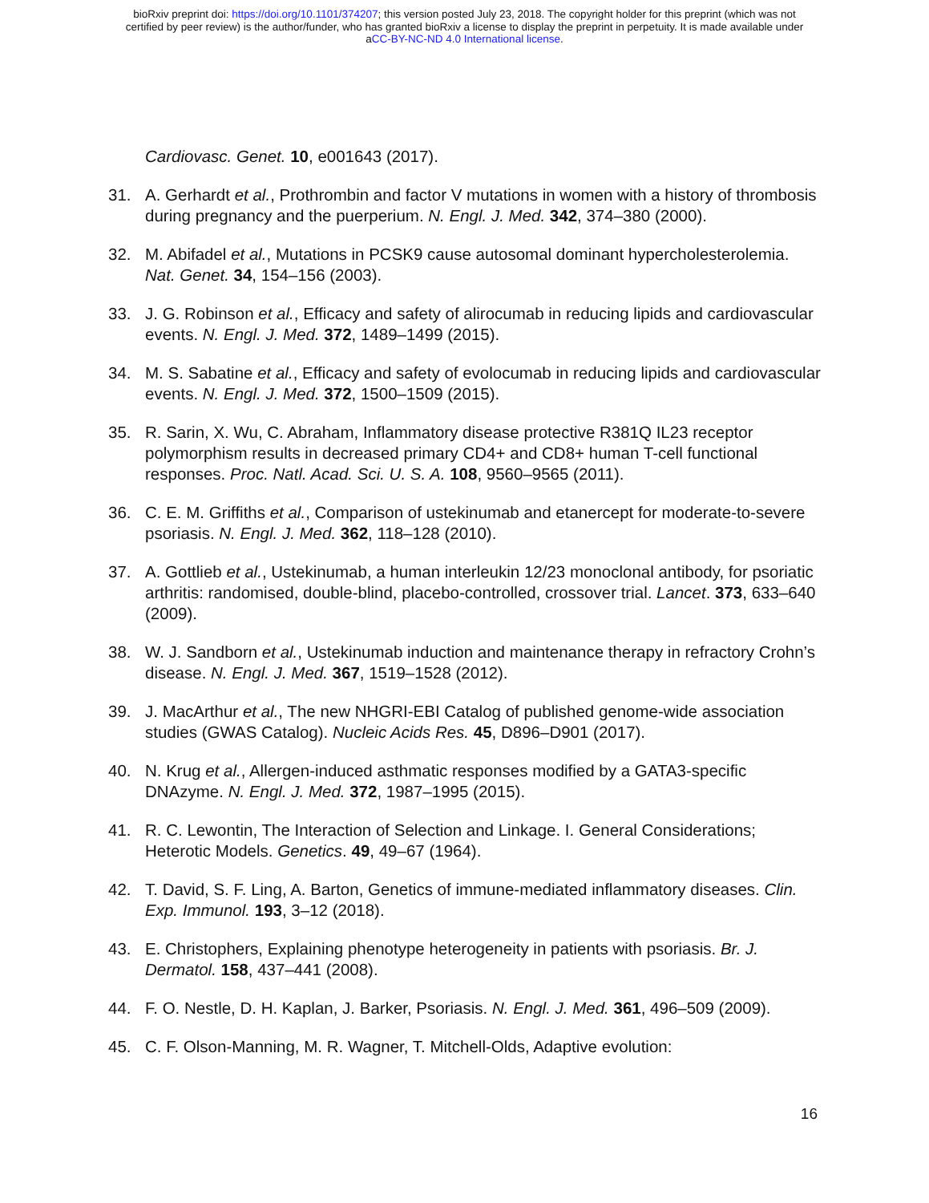bioRxiv preprint doi: https://doi.org/10.1101/374207; this version posted July 23, 2018. The copyright holder for this preprint (which was not
certified by peer review) is the author/funder, who has granted bioRxiv a license to display the preprint in perpetuity. It is made available under
aCC-BY-NC-ND 4.0 International license.
Cardiovasc. Genet. 10, e001643 (2017).
31. A. Gerhardt et al., Prothrombin and factor V mutations in women with a history of thrombosis during pregnancy and the puerperium. N. Engl. J. Med. 342, 374–380 (2000).
32. M. Abifadel et al., Mutations in PCSK9 cause autosomal dominant hypercholesterolemia. Nat. Genet. 34, 154–156 (2003).
33. J. G. Robinson et al., Efficacy and safety of alirocumab in reducing lipids and cardiovascular events. N. Engl. J. Med. 372, 1489–1499 (2015).
34. M. S. Sabatine et al., Efficacy and safety of evolocumab in reducing lipids and cardiovascular events. N. Engl. J. Med. 372, 1500–1509 (2015).
35. R. Sarin, X. Wu, C. Abraham, Inflammatory disease protective R381Q IL23 receptor polymorphism results in decreased primary CD4+ and CD8+ human T-cell functional responses. Proc. Natl. Acad. Sci. U. S. A. 108, 9560–9565 (2011).
36. C. E. M. Griffiths et al., Comparison of ustekinumab and etanercept for moderate-to-severe psoriasis. N. Engl. J. Med. 362, 118–128 (2010).
37. A. Gottlieb et al., Ustekinumab, a human interleukin 12/23 monoclonal antibody, for psoriatic arthritis: randomised, double-blind, placebo-controlled, crossover trial. Lancet. 373, 633–640 (2009).
38. W. J. Sandborn et al., Ustekinumab induction and maintenance therapy in refractory Crohn’s disease. N. Engl. J. Med. 367, 1519–1528 (2012).
39. J. MacArthur et al., The new NHGRI-EBI Catalog of published genome-wide association studies (GWAS Catalog). Nucleic Acids Res. 45, D896–D901 (2017).
40. N. Krug et al., Allergen-induced asthmatic responses modified by a GATA3-specific DNAzyme. N. Engl. J. Med. 372, 1987–1995 (2015).
41. R. C. Lewontin, The Interaction of Selection and Linkage. I. General Considerations; Heterotic Models. Genetics. 49, 49–67 (1964).
42. T. David, S. F. Ling, A. Barton, Genetics of immune-mediated inflammatory diseases. Clin. Exp. Immunol. 193, 3–12 (2018).
43. E. Christophers, Explaining phenotype heterogeneity in patients with psoriasis. Br. J. Dermatol. 158, 437–441 (2008).
44. F. O. Nestle, D. H. Kaplan, J. Barker, Psoriasis. N. Engl. J. Med. 361, 496–509 (2009).
45. C. F. Olson-Manning, M. R. Wagner, T. Mitchell-Olds, Adaptive evolution:
16